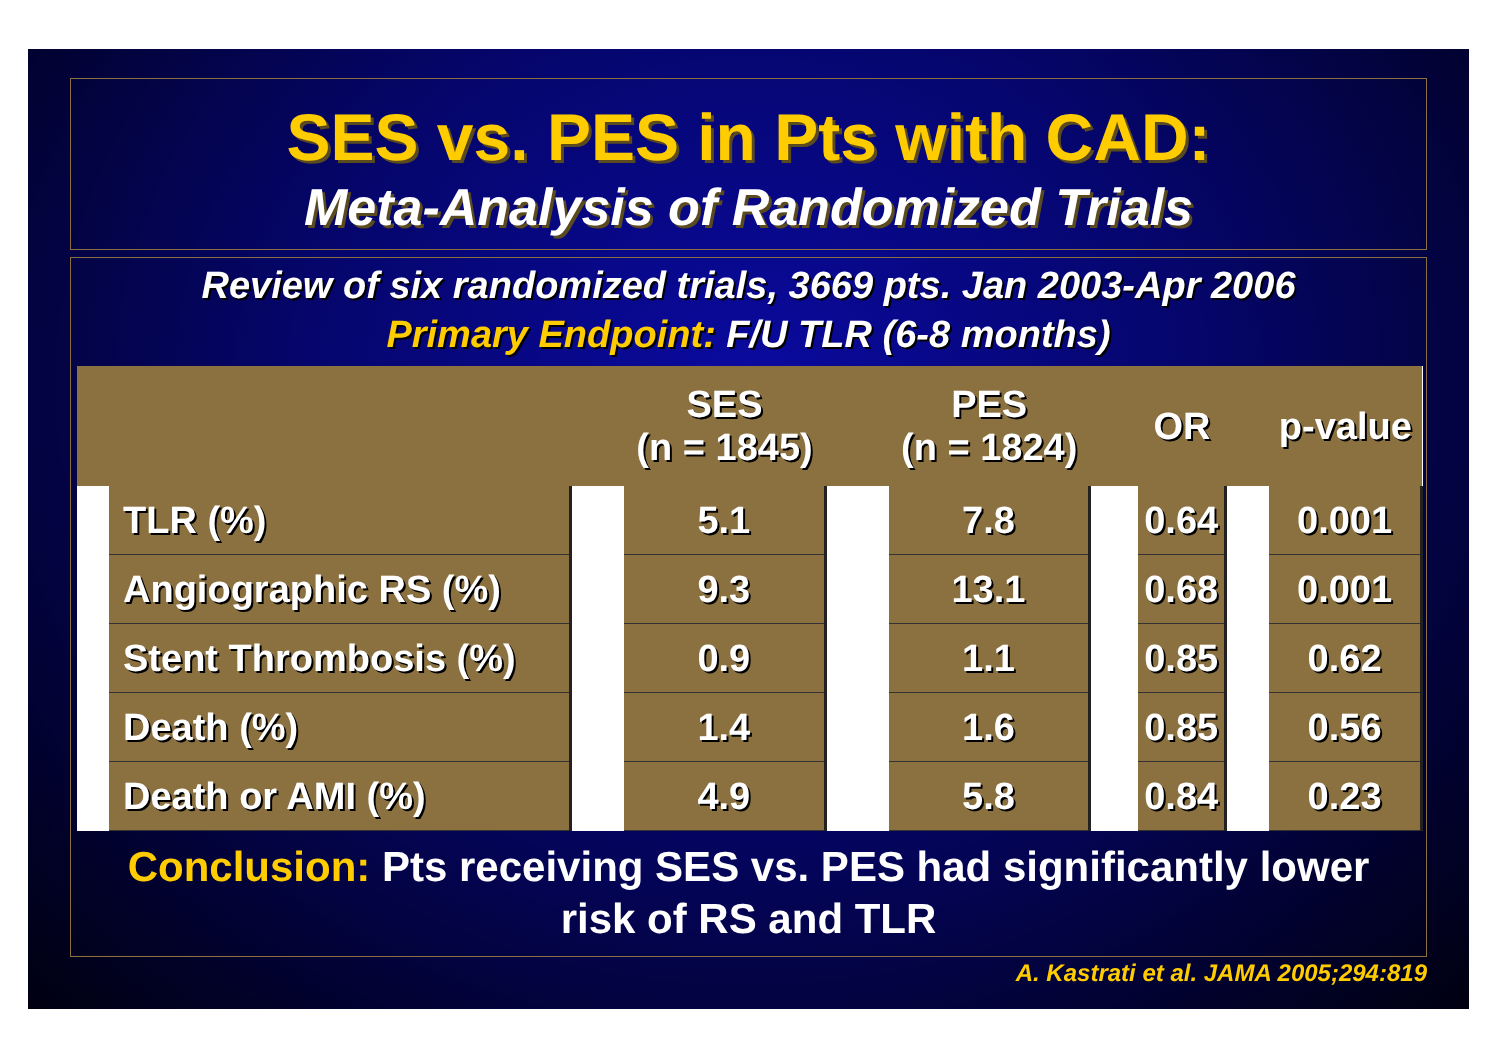SES vs. PES in Pts with CAD:
Meta-Analysis of Randomized Trials
Review of six randomized trials, 3669 pts. Jan 2003-Apr 2006
Primary Endpoint: F/U TLR (6-8 months)
| | | | SES (n = 1845) | | PES (n = 1824) | | OR | | p-value |
| --- | --- | --- | --- | --- | --- | --- | --- | --- | --- |
| | TLR (%) | | 5.1 | | 7.8 | | 0.64 | | 0.001 |
| | Angiographic RS (%) | | 9.3 | | 13.1 | | 0.68 | | 0.001 |
| | Stent Thrombosis (%) | | 0.9 | | 1.1 | | 0.85 | | 0.62 |
| | Death (%) | | 1.4 | | 1.6 | | 0.85 | | 0.56 |
| | Death or AMI (%) | | 4.9 | | 5.8 | | 0.84 | | 0.23 |
Conclusion: Pts receiving SES vs. PES had significantly lower
risk of RS and TLR
A. Kastrati et al. JAMA 2005;294:819